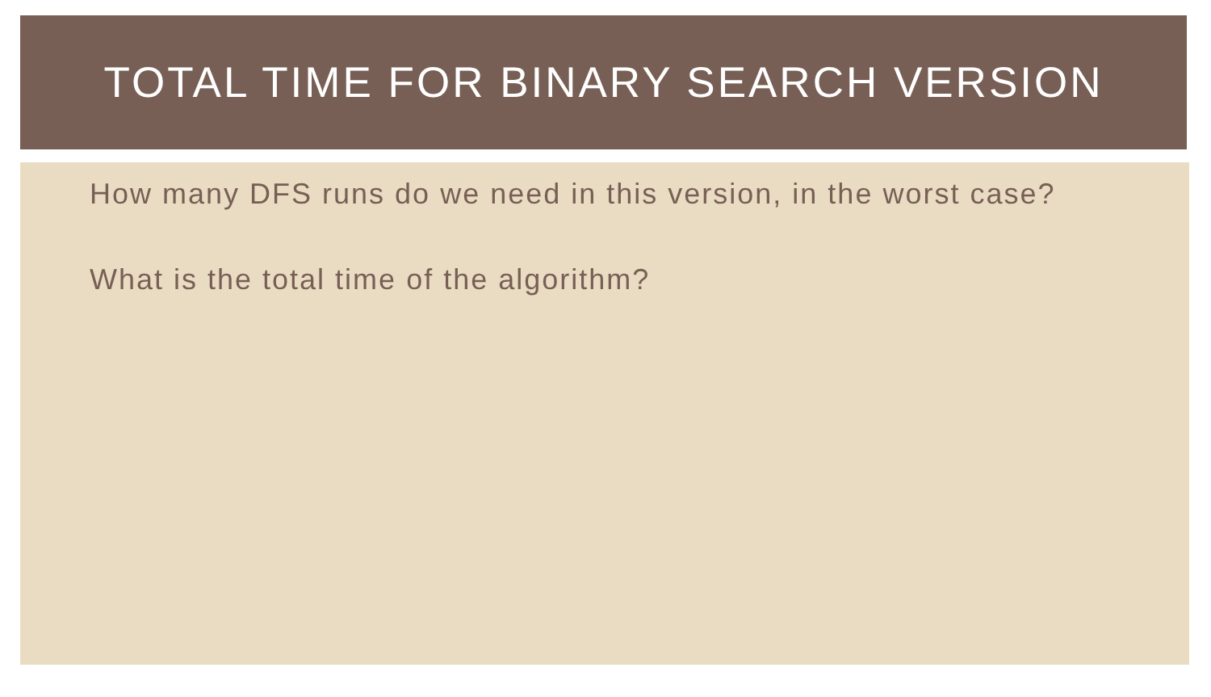TOTAL TIME FOR BINARY SEARCH VERSION
How many DFS runs do we need in this version, in the worst case?
What is the total time of the algorithm?